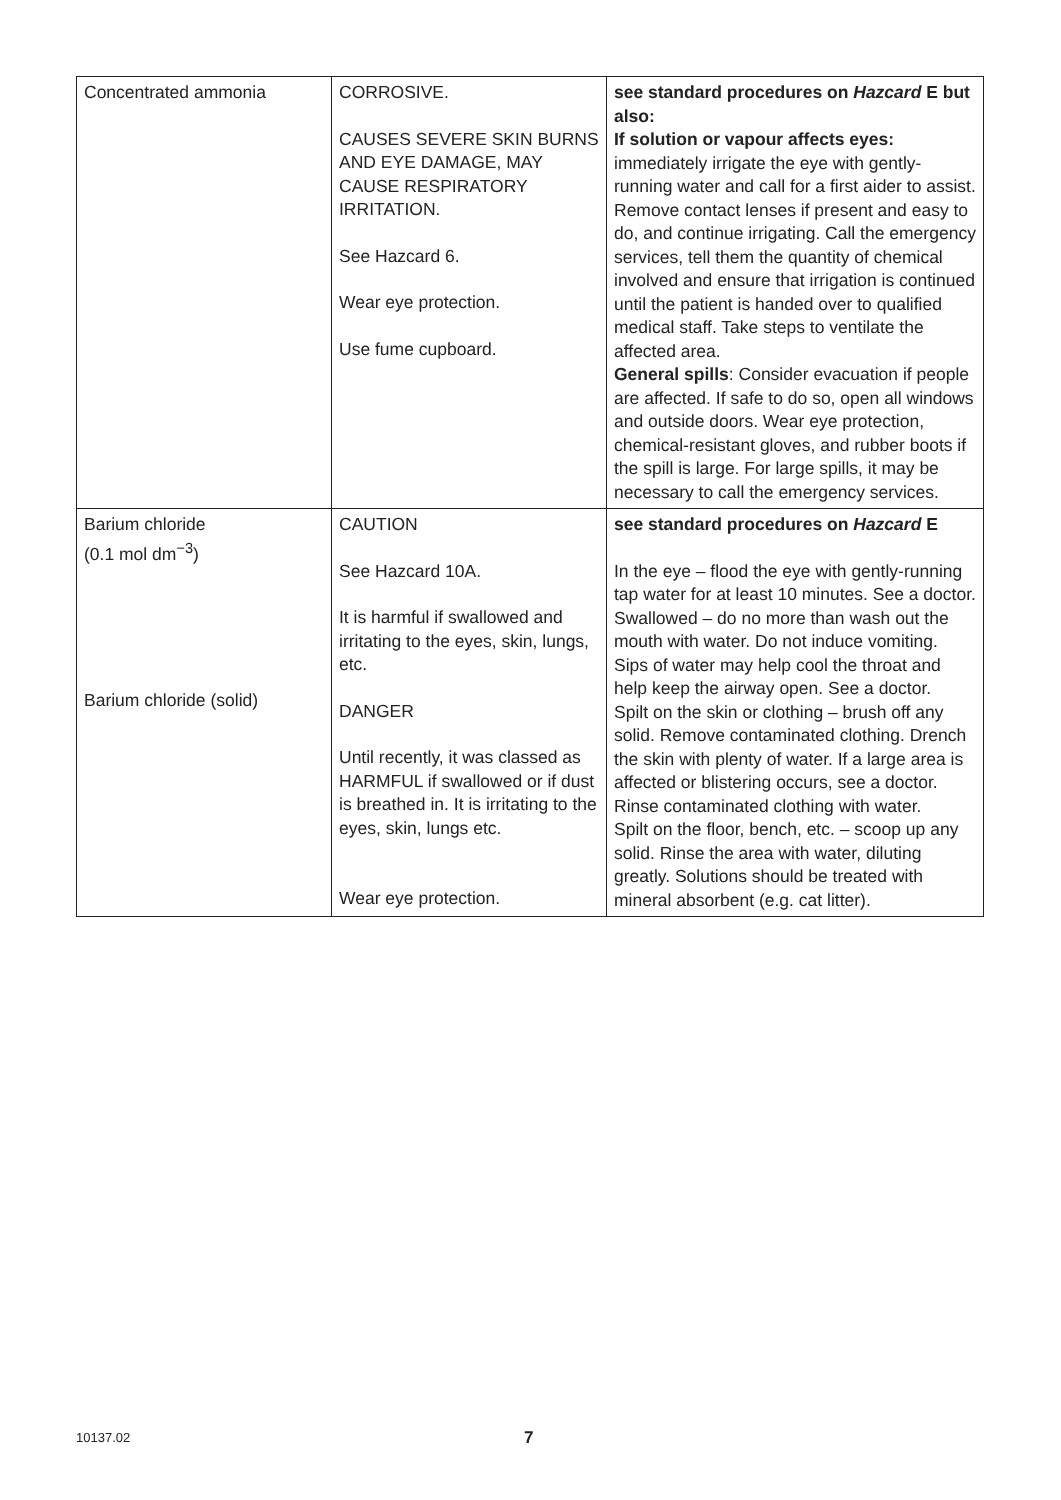| Concentrated ammonia | CORROSIVE. CAUSES SEVERE SKIN BURNS AND EYE DAMAGE, MAY CAUSE RESPIRATORY IRRITATION. See Hazcard 6. Wear eye protection. Use fume cupboard. | see standard procedures on Hazcard E but also: If solution or vapour affects eyes: immediately irrigate the eye with gently-running water and call for a first aider to assist. Remove contact lenses if present and easy to do, and continue irrigating. Call the emergency services, tell them the quantity of chemical involved and ensure that irrigation is continued until the patient is handed over to qualified medical staff. Take steps to ventilate the affected area. General spills : Consider evacuation if people are affected. If safe to do so, open all windows and outside doors. Wear eye protection, chemical-resistant gloves, and rubber boots if the spill is large. For large spills, it may be necessary to call the emergency services. |
| Barium chloride (0.1 mol dm<sup>−3</sup>) Barium chloride (solid) | CAUTION See Hazcard 10A. It is harmful if swallowed and irritating to the eyes, skin, lungs, etc. DANGER Until recently, it was classed as HARMFUL if swallowed or if dust is breathed in. It is irritating to the eyes, skin, lungs etc. Wear eye protection. | see standard procedures on Hazcard E In the eye – flood the eye with gently-running tap water for at least 10 minutes. See a doctor. Swallowed – do no more than wash out the mouth with water. Do not induce vomiting. Sips of water may help cool the throat and help keep the airway open. See a doctor. Spilt on the skin or clothing – brush off any solid. Remove contaminated clothing. Drench the skin with plenty of water. If a large area is affected or blistering occurs, see a doctor. Rinse contaminated clothing with water. Spilt on the floor, bench, etc. – scoop up any solid. Rinse the area with water, diluting greatly. Solutions should be treated with mineral absorbent (e.g. cat litter). |
10137.02 7